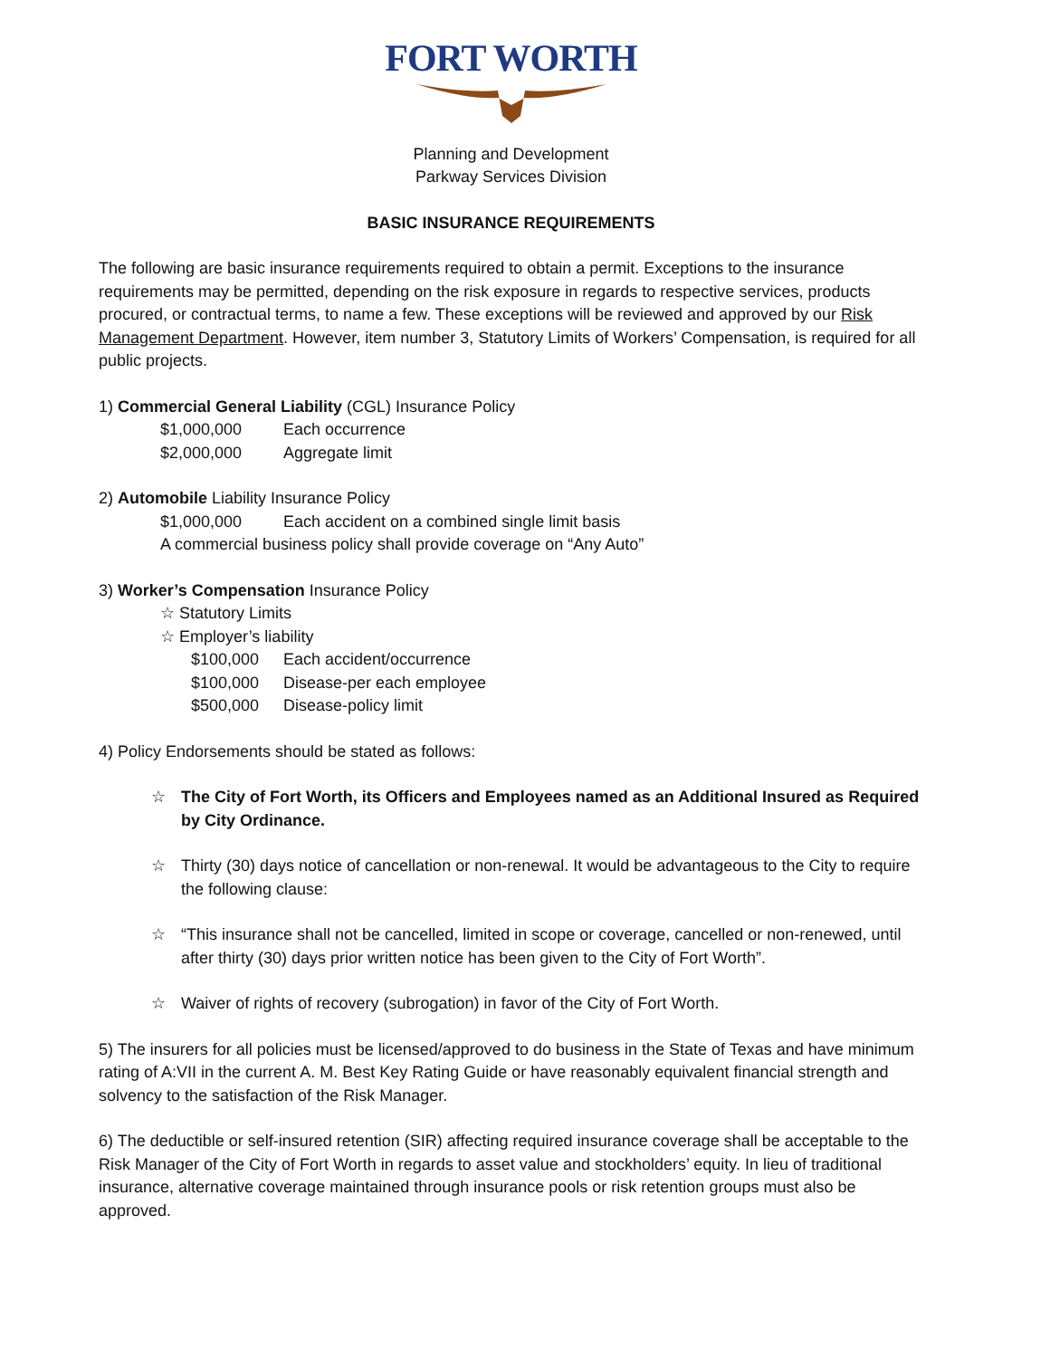FORT WORTH
Planning and Development
Parkway Services Division
BASIC INSURANCE REQUIREMENTS
The following are basic insurance requirements required to obtain a permit. Exceptions to the insurance requirements may be permitted, depending on the risk exposure in regards to respective services, products procured, or contractual terms, to name a few. These exceptions will be reviewed and approved by our Risk Management Department. However, item number 3, Statutory Limits of Workers’ Compensation, is required for all public projects.
1) Commercial General Liability (CGL) Insurance Policy
$1,000,000 Each occurrence
$2,000,000 Aggregate limit
2) Automobile Liability Insurance Policy
$1,000,000 Each accident on a combined single limit basis
A commercial business policy shall provide coverage on “Any Auto”
3) Worker’s Compensation Insurance Policy
☆ Statutory Limits
☆ Employer’s liability
$100,000 Each accident/occurrence
$100,000 Disease-per each employee
$500,000 Disease-policy limit
4) Policy Endorsements should be stated as follows:
☆ The City of Fort Worth, its Officers and Employees named as an Additional Insured as Required by City Ordinance.
☆ Thirty (30) days notice of cancellation or non-renewal. It would be advantageous to the City to require the following clause:
☆ “This insurance shall not be cancelled, limited in scope or coverage, cancelled or non-renewed, until after thirty (30) days prior written notice has been given to the City of Fort Worth”.
☆ Waiver of rights of recovery (subrogation) in favor of the City of Fort Worth.
5) The insurers for all policies must be licensed/approved to do business in the State of Texas and have minimum rating of A:VII in the current A. M. Best Key Rating Guide or have reasonably equivalent financial strength and solvency to the satisfaction of the Risk Manager.
6) The deductible or self-insured retention (SIR) affecting required insurance coverage shall be acceptable to the Risk Manager of the City of Fort Worth in regards to asset value and stockholders’ equity. In lieu of traditional insurance, alternative coverage maintained through insurance pools or risk retention groups must also be approved.